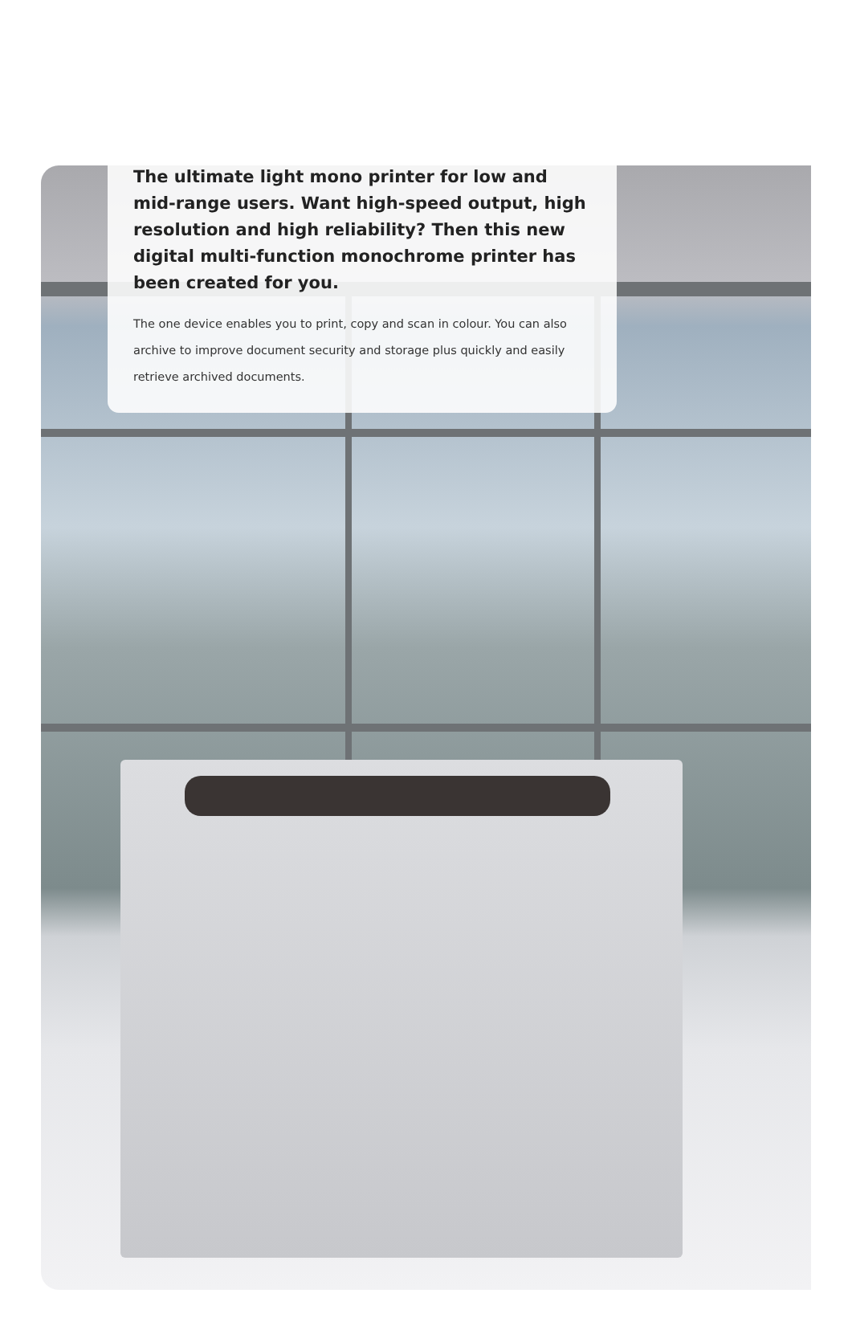The ultimate light mono printer for low and mid-range users. Want high-speed output, high resolution and high reliability? Then this new digital multi-function monochrome printer has been created for you.
The one device enables you to print, copy and scan in colour. You can also archive to improve document security and storage plus quickly and easily retrieve archived documents.